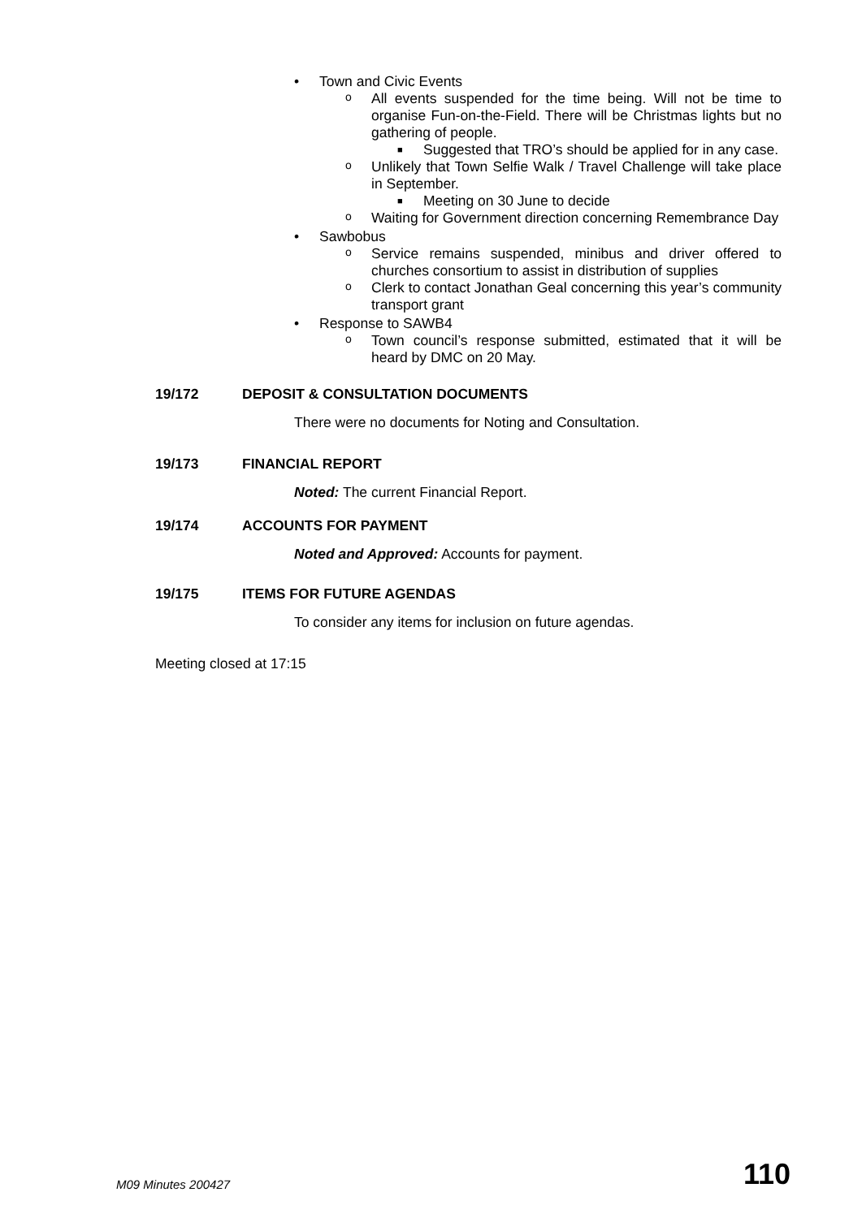• Town and Civic Events
o All events suspended for the time being. Will not be time to organise Fun-on-the-Field. There will be Christmas lights but no gathering of people.
■ Suggested that TRO’s should be applied for in any case.
o Unlikely that Town Selfie Walk / Travel Challenge will take place in September.
■ Meeting on 30 June to decide
o Waiting for Government direction concerning Remembrance Day
• Sawbobus
o Service remains suspended, minibus and driver offered to churches consortium to assist in distribution of supplies
o Clerk to contact Jonathan Geal concerning this year’s community transport grant
• Response to SAWB4
o Town council’s response submitted, estimated that it will be heard by DMC on 20 May.
19/172 DEPOSIT & CONSULTATION DOCUMENTS
There were no documents for Noting and Consultation.
19/173 FINANCIAL REPORT
Noted: The current Financial Report.
19/174 ACCOUNTS FOR PAYMENT
Noted and Approved: Accounts for payment.
19/175 ITEMS FOR FUTURE AGENDAS
To consider any items for inclusion on future agendas.
Meeting closed at 17:15
M09 Minutes 200427 110